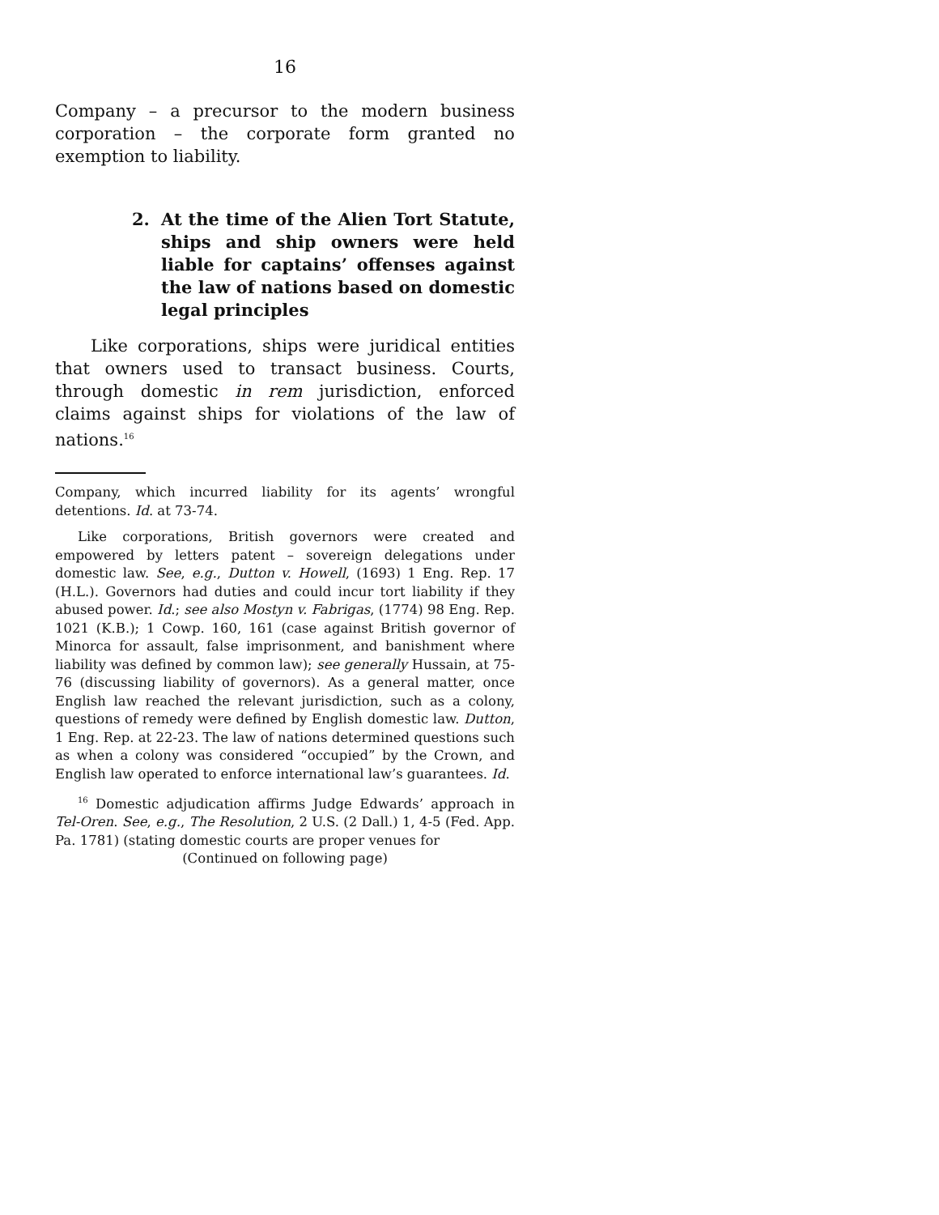16
Company – a precursor to the modern business corporation – the corporate form granted no exemption to liability.
2. At the time of the Alien Tort Statute, ships and ship owners were held liable for captains’ offenses against the law of nations based on domestic legal principles
Like corporations, ships were juridical entities that owners used to transact business. Courts, through domestic in rem jurisdiction, enforced claims against ships for violations of the law of nations.<sup>16</sup>
Company, which incurred liability for its agents’ wrongful detentions. Id. at 73-74.
Like corporations, British governors were created and empowered by letters patent – sovereign delegations under domestic law. See, e.g., Dutton v. Howell, (1693) 1 Eng. Rep. 17 (H.L.). Governors had duties and could incur tort liability if they abused power. Id.; see also Mostyn v. Fabrigas, (1774) 98 Eng. Rep. 1021 (K.B.); 1 Cowp. 160, 161 (case against British governor of Minorca for assault, false imprisonment, and banishment where liability was defined by common law); see generally Hussain, at 75-76 (discussing liability of governors). As a general matter, once English law reached the relevant jurisdiction, such as a colony, questions of remedy were defined by English domestic law. Dutton, 1 Eng. Rep. at 22-23. The law of nations determined questions such as when a colony was considered “occupied” by the Crown, and English law operated to enforce international law’s guarantees. Id.
<sup>16</sup> Domestic adjudication affirms Judge Edwards’ approach in Tel-Oren. See, e.g., The Resolution, 2 U.S. (2 Dall.) 1, 4-5 (Fed. App. Pa. 1781) (stating domestic courts are proper venues for
(Continued on following page)